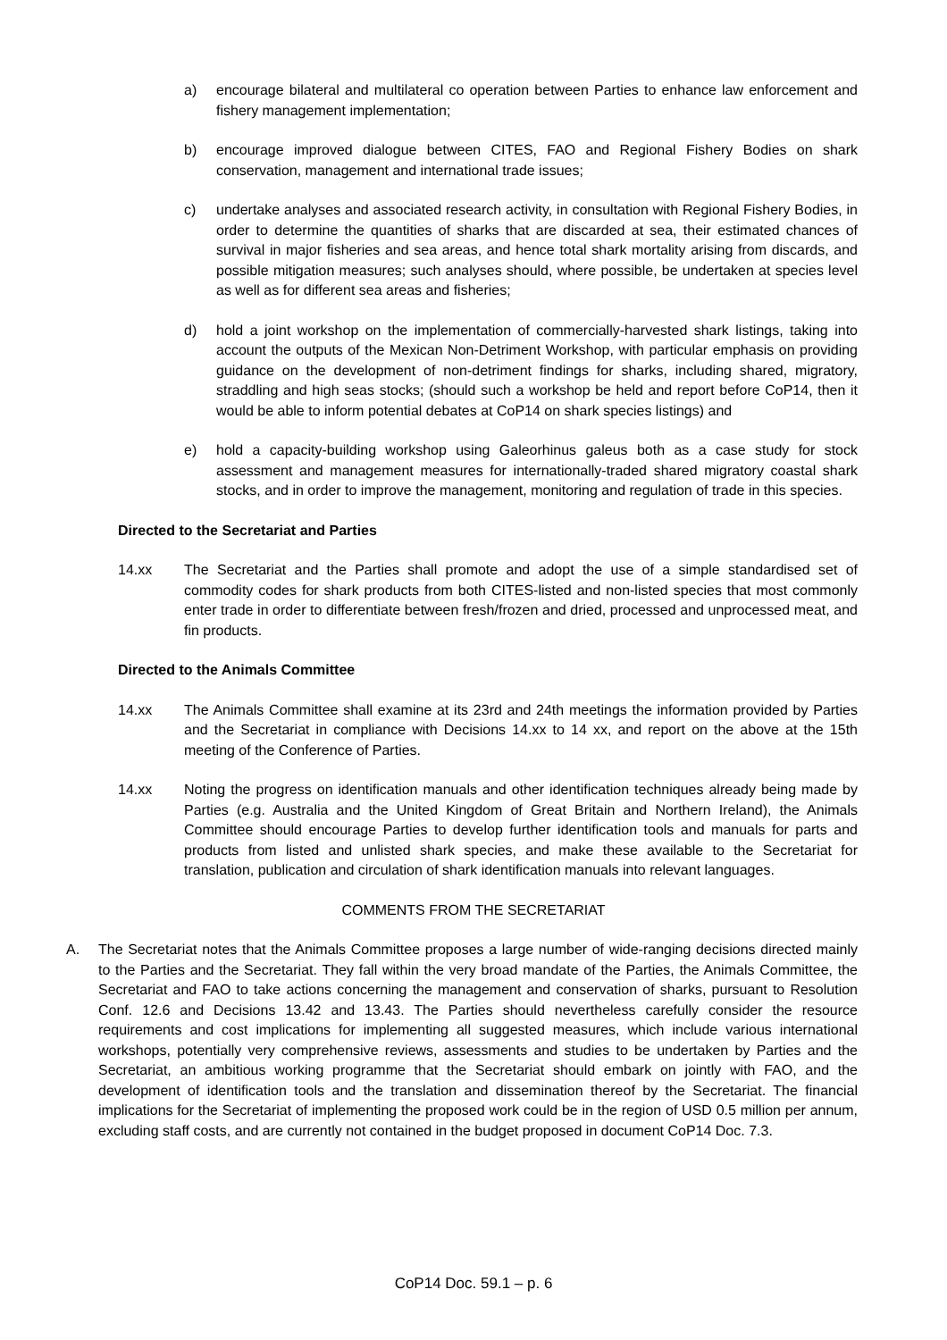a) encourage bilateral and multilateral co operation between Parties to enhance law enforcement and fishery management implementation;
b) encourage improved dialogue between CITES, FAO and Regional Fishery Bodies on shark conservation, management and international trade issues;
c) undertake analyses and associated research activity, in consultation with Regional Fishery Bodies, in order to determine the quantities of sharks that are discarded at sea, their estimated chances of survival in major fisheries and sea areas, and hence total shark mortality arising from discards, and possible mitigation measures; such analyses should, where possible, be undertaken at species level as well as for different sea areas and fisheries;
d) hold a joint workshop on the implementation of commercially-harvested shark listings, taking into account the outputs of the Mexican Non-Detriment Workshop, with particular emphasis on providing guidance on the development of non-detriment findings for sharks, including shared, migratory, straddling and high seas stocks; (should such a workshop be held and report before CoP14, then it would be able to inform potential debates at CoP14 on shark species listings) and
e) hold a capacity-building workshop using Galeorhinus galeus both as a case study for stock assessment and management measures for internationally-traded shared migratory coastal shark stocks, and in order to improve the management, monitoring and regulation of trade in this species.
Directed to the Secretariat and Parties
14.xx The Secretariat and the Parties shall promote and adopt the use of a simple standardised set of commodity codes for shark products from both CITES-listed and non-listed species that most commonly enter trade in order to differentiate between fresh/frozen and dried, processed and unprocessed meat, and fin products.
Directed to the Animals Committee
14.xx The Animals Committee shall examine at its 23rd and 24th meetings the information provided by Parties and the Secretariat in compliance with Decisions 14.xx to 14 xx, and report on the above at the 15th meeting of the Conference of Parties.
14.xx Noting the progress on identification manuals and other identification techniques already being made by Parties (e.g. Australia and the United Kingdom of Great Britain and Northern Ireland), the Animals Committee should encourage Parties to develop further identification tools and manuals for parts and products from listed and unlisted shark species, and make these available to the Secretariat for translation, publication and circulation of shark identification manuals into relevant languages.
COMMENTS FROM THE SECRETARIAT
A. The Secretariat notes that the Animals Committee proposes a large number of wide-ranging decisions directed mainly to the Parties and the Secretariat. They fall within the very broad mandate of the Parties, the Animals Committee, the Secretariat and FAO to take actions concerning the management and conservation of sharks, pursuant to Resolution Conf. 12.6 and Decisions 13.42 and 13.43. The Parties should nevertheless carefully consider the resource requirements and cost implications for implementing all suggested measures, which include various international workshops, potentially very comprehensive reviews, assessments and studies to be undertaken by Parties and the Secretariat, an ambitious working programme that the Secretariat should embark on jointly with FAO, and the development of identification tools and the translation and dissemination thereof by the Secretariat. The financial implications for the Secretariat of implementing the proposed work could be in the region of USD 0.5 million per annum, excluding staff costs, and are currently not contained in the budget proposed in document CoP14 Doc. 7.3.
CoP14 Doc. 59.1 – p. 6